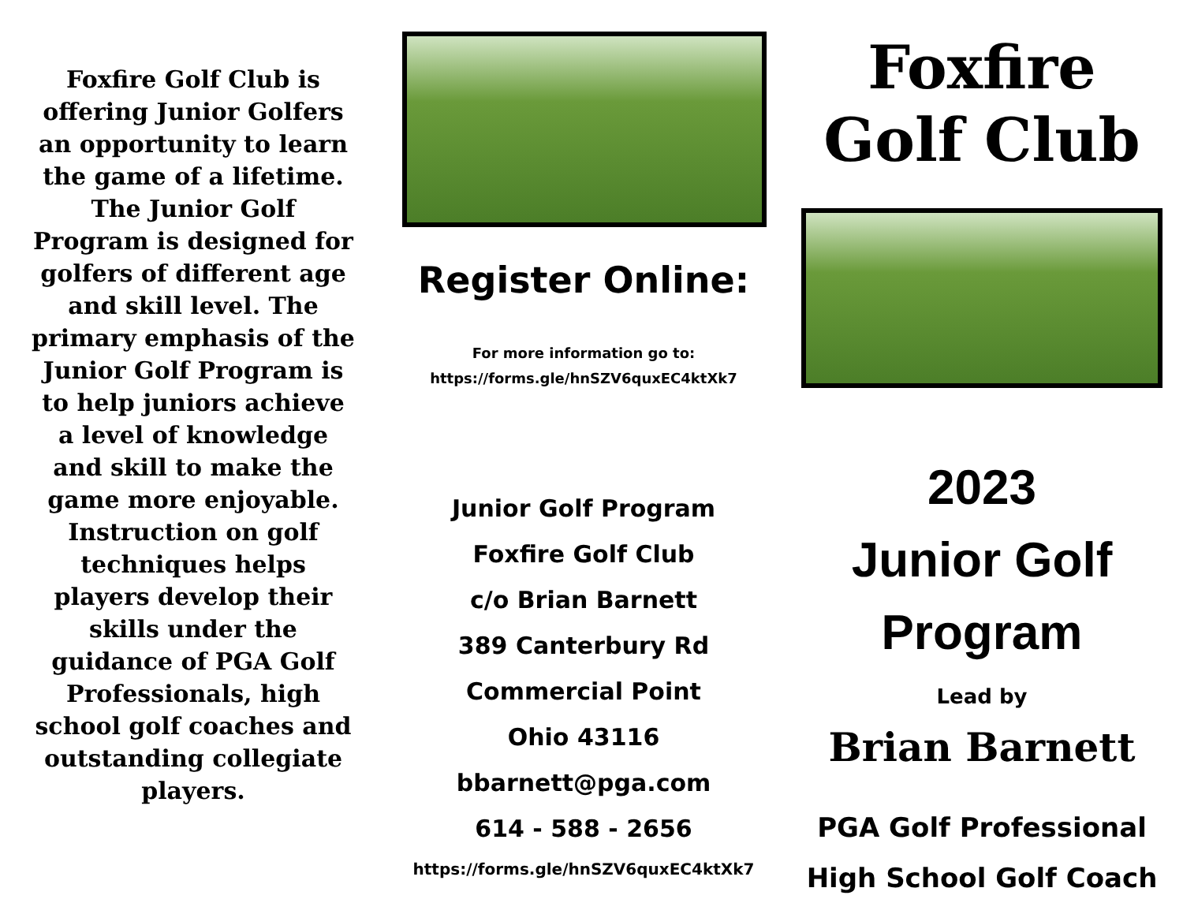Foxfire Golf Club is offering Junior Golfers an opportunity to learn the game of a lifetime. The Junior Golf Program is designed for golfers of different age and skill level. The primary emphasis of the Junior Golf Program is to help juniors achieve a level of knowledge and skill to make the game more enjoyable. Instruction on golf techniques helps players develop their skills under the guidance of PGA Golf Professionals, high school golf coaches and outstanding collegiate players.
Register Online:
For more information go to:
https://forms.gle/hnSZV6quxEC4ktXk7
Junior Golf Program
Foxfire Golf Club
c/o Brian Barnett
389 Canterbury Rd
Commercial Point
Ohio 43116
bbarnett@pga.com
614 - 588 - 2656
https://forms.gle/hnSZV6quxEC4ktXk7
Foxfire
Golf Club
2023
Junior Golf
Program
Lead by
Brian Barnett
PGA Golf Professional
High School Golf Coach